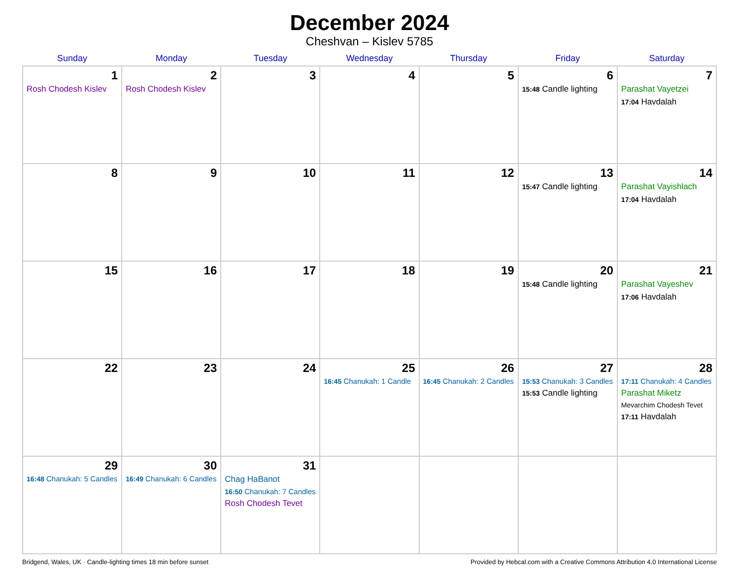December 2024
Cheshvan – Kislev 5785
| Sunday | Monday | Tuesday | Wednesday | Thursday | Friday | Saturday |
| --- | --- | --- | --- | --- | --- | --- |
| 1 Rosh Chodesh Kislev | 2 Rosh Chodesh Kislev | 3 | 4 | 5 | 6 15:48 Candle lighting | 7 Parashat Vayetzei 17:04 Havdalah |
| 8 | 9 | 10 | 11 | 12 | 13 15:47 Candle lighting | 14 Parashat Vayishlach 17:04 Havdalah |
| 15 | 16 | 17 | 18 | 19 | 20 15:48 Candle lighting | 21 Parashat Vayeshev 17:06 Havdalah |
| 22 | 23 | 24 | 25 16:45 Chanukah: 1 Candle | 26 16:45 Chanukah: 2 Candles | 27 15:53 Chanukah: 3 Candles 15:53 Candle lighting | 28 17:11 Chanukah: 4 Candles Parashat Miketz Mevarchim Chodesh Tevet 17:11 Havdalah |
| 29 16:48 Chanukah: 5 Candles | 30 16:49 Chanukah: 6 Candles | 31 Chag HaBanot 16:50 Chanukah: 7 Candles Rosh Chodesh Tevet | | | | |
Bridgend, Wales, UK · Candle-lighting times 18 min before sunset Provided by Hebcal.com with a Creative Commons Attribution 4.0 International License